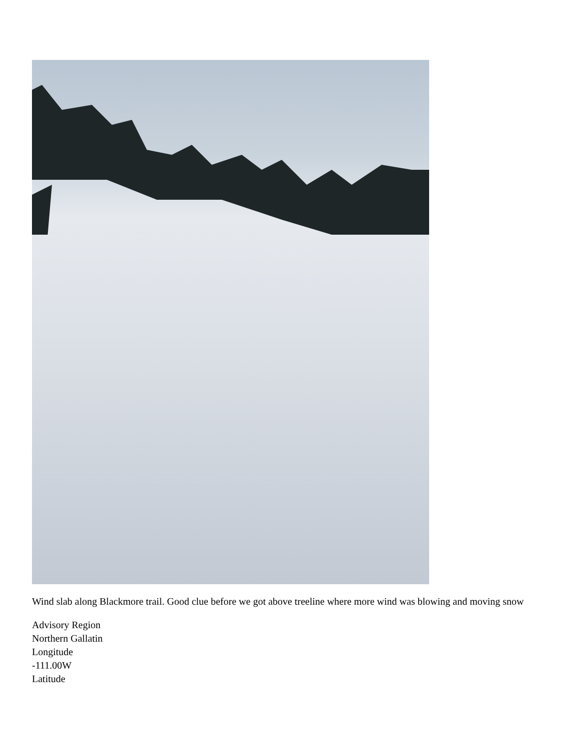Wind slab along Blackmore trail. Good clue before we got above treeline where more wind was blowing and moving snow
Advisory Region
Northern Gallatin
Longitude
-111.00W
Latitude